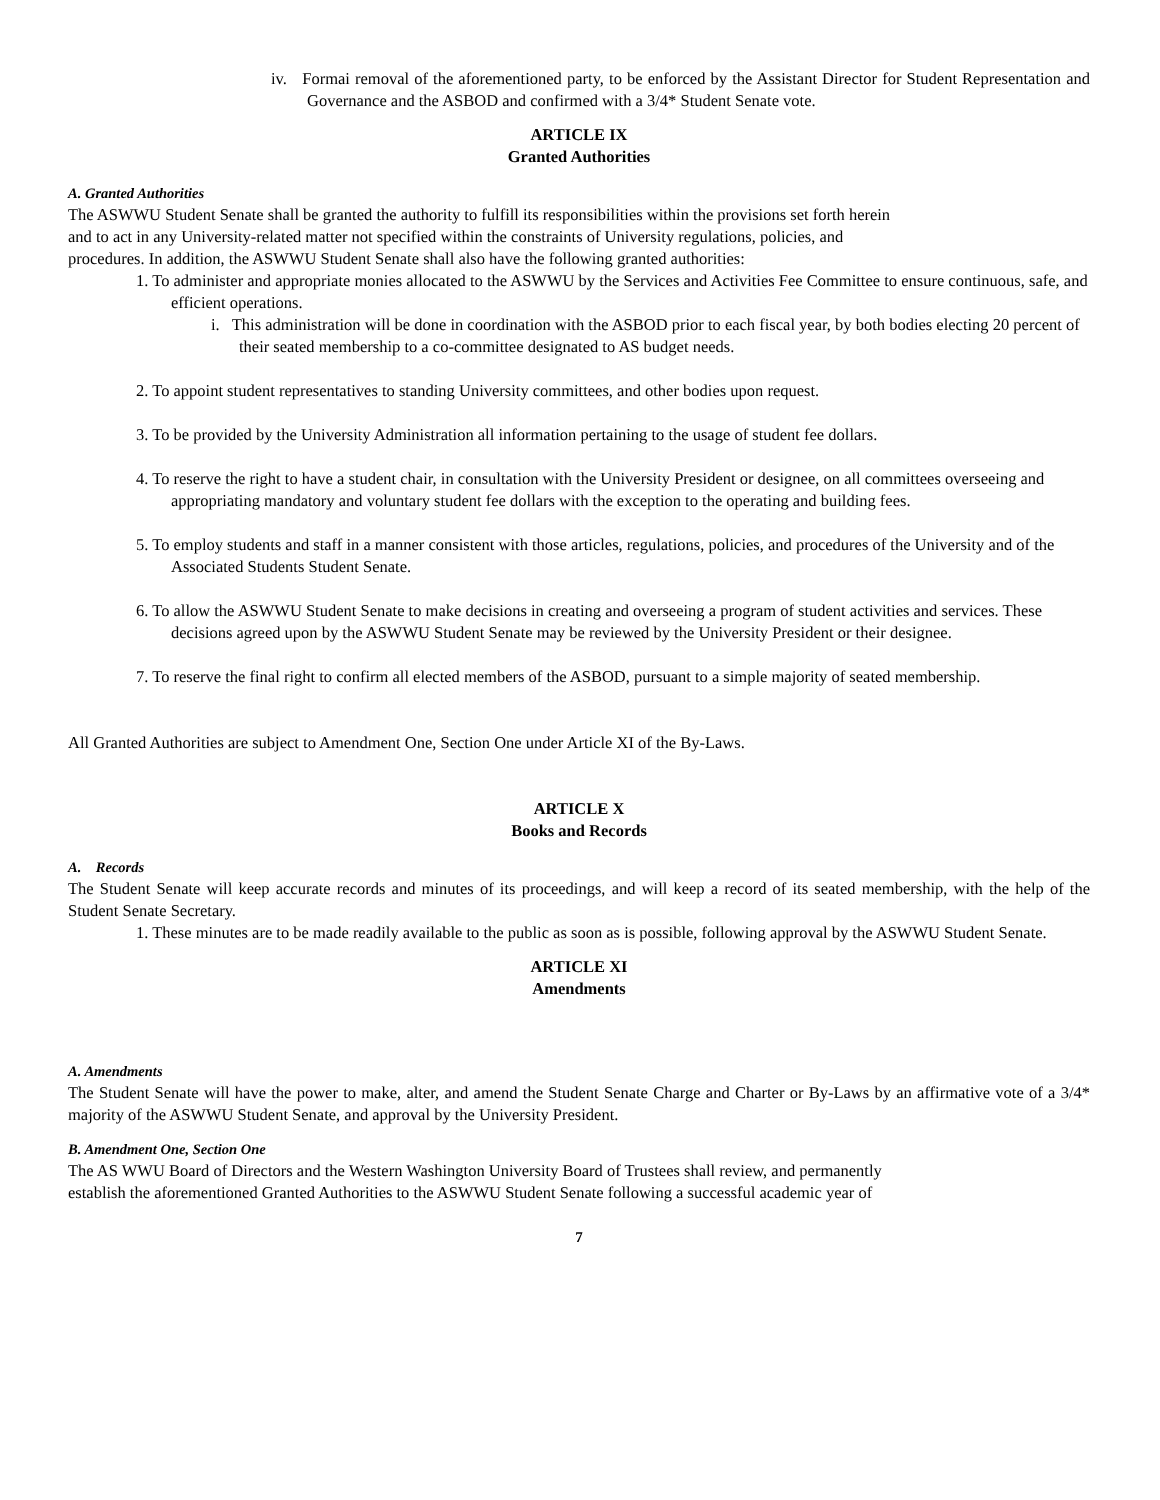iv. Formai removal of the aforementioned party, to be enforced by the Assistant Director for Student Representation and Governance and the ASBOD and confirmed with a 3/4* Student Senate vote.
ARTICLE IX
Granted Authorities
A. Granted Authorities
The ASWWU Student Senate shall be granted the authority to fulfill its responsibilities within the provisions set forth herein
and to act in any University-related matter not specified within the constraints of University regulations, policies, and
procedures. In addition, the ASWWU Student Senate shall also have the following granted authorities:
1. To administer and appropriate monies allocated to the ASWWU by the Services and Activities Fee Committee to ensure continuous, safe, and efficient operations.
i. This administration will be done in coordination with the ASBOD prior to each fiscal year, by both bodies electing 20 percent of their seated membership to a co-committee designated to AS budget needs.
2. To appoint student representatives to standing University committees, and other bodies upon request.
3. To be provided by the University Administration all information pertaining to the usage of student fee dollars.
4. To reserve the right to have a student chair, in consultation with the University President or designee, on all committees overseeing and appropriating mandatory and voluntary student fee dollars with the exception to the operating and building fees.
5. To employ students and staff in a manner consistent with those articles, regulations, policies, and procedures of the University and of the Associated Students Student Senate.
6. To allow the ASWWU Student Senate to make decisions in creating and overseeing a program of student activities and services. These decisions agreed upon by the ASWWU Student Senate may be reviewed by the University President or their designee.
7. To reserve the final right to confirm all elected members of the ASBOD, pursuant to a simple majority of seated membership.
All Granted Authorities are subject to Amendment One, Section One under Article XI of the By-Laws.
ARTICLE X
Books and Records
A. Records
The Student Senate will keep accurate records and minutes of its proceedings, and will keep a record of its seated membership, with the help of the Student Senate Secretary.
1. These minutes are to be made readily available to the public as soon as is possible, following approval by the ASWWU Student Senate.
ARTICLE XI
Amendments
A. Amendments
The Student Senate will have the power to make, alter, and amend the Student Senate Charge and Charter or By-Laws by an affirmative vote of a 3/4* majority of the ASWWU Student Senate, and approval by the University President.
B. Amendment One, Section One
The AS WWU Board of Directors and the Western Washington University Board of Trustees shall review, and permanently
establish the aforementioned Granted Authorities to the ASWWU Student Senate following a successful academic year of
7